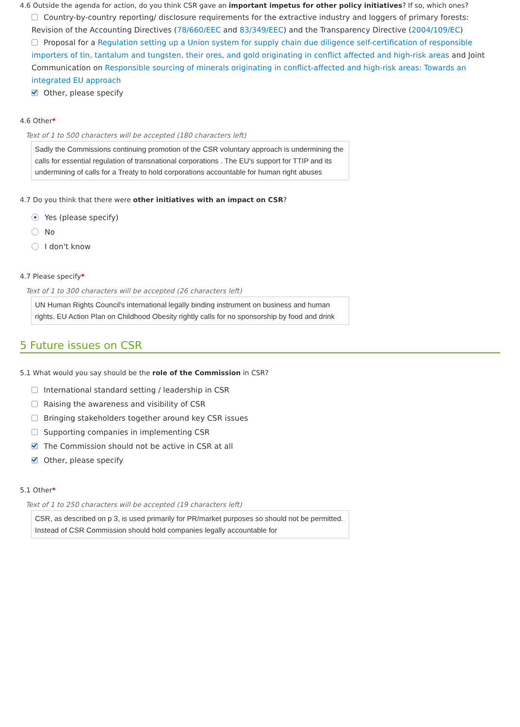4.6 Outside the agenda for action, do you think CSR gave an important impetus for other policy initiatives? If so, which ones?
Country-by-country reporting/ disclosure requirements for the extractive industry and loggers of primary forests: Revision of the Accounting Directives (78/660/EEC and 83/349/EEC) and the Transparency Directive (2004/109/EC)
Proposal for a Regulation setting up a Union system for supply chain due diligence self-certification of responsible importers of tin, tantalum and tungsten, their ores, and gold originating in conflict affected and high-risk areas and Joint Communication on Responsible sourcing of minerals originating in conflict-affected and high-risk areas: Towards an integrated EU approach
Other, please specify
4.6 Other*
Text of 1 to 500 characters will be accepted (180 characters left)
Sadly the Commissions continuing promotion of the CSR voluntary approach is undermining the calls for essential regulation of transnational corporations . The EU's support for TTIP and its undermining of calls for a Treaty to hold corporations accountable for human right abuses
4.7 Do you think that there were other initiatives with an impact on CSR?
Yes (please specify)
No
I don't know
4.7 Please specify*
Text of 1 to 300 characters will be accepted (26 characters left)
UN Human Rights Council's international legally binding instrument on business and human rights. EU Action Plan on Childhood Obesity rightly calls for no sponsorship by food and drink
5 Future issues on CSR
5.1 What would you say should be the role of the Commission in CSR?
International standard setting / leadership in CSR
Raising the awareness and visibility of CSR
Bringing stakeholders together around key CSR issues
Supporting companies in implementing CSR
The Commission should not be active in CSR at all
Other, please specify
5.1 Other*
Text of 1 to 250 characters will be accepted (19 characters left)
CSR, as described on p 3, is used primarily for PR/market purposes so should not be permitted. Instead of CSR Commission should hold companies legally accountable for